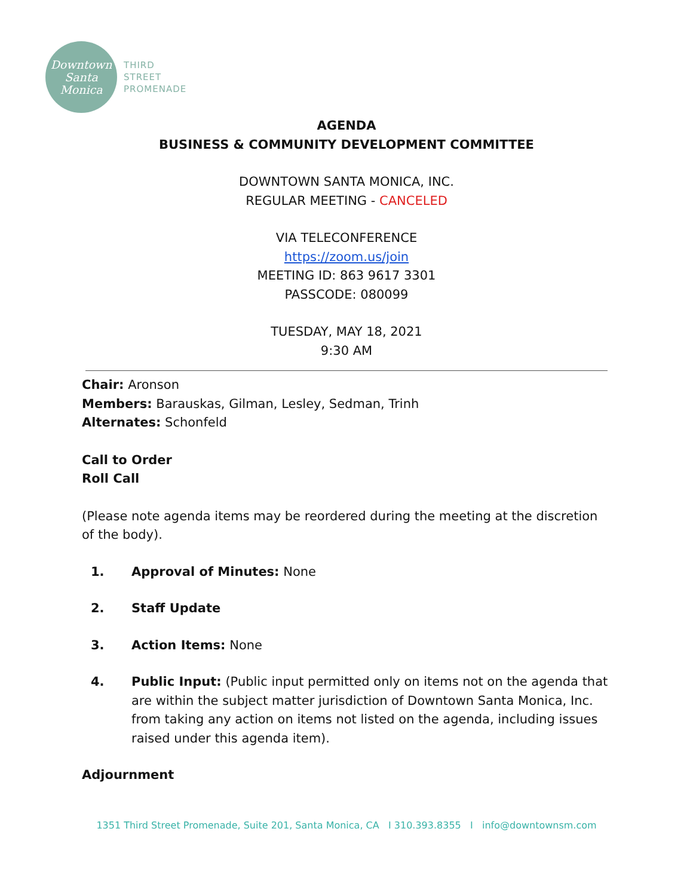Downtown
Santa
Monica
THIRD
STREET
PROMENADE
AGENDA
BUSINESS & COMMUNITY DEVELOPMENT COMMITTEE
DOWNTOWN SANTA MONICA, INC.
REGULAR MEETING - CANCELED
VIA TELECONFERENCE
https://zoom.us/join
MEETING ID: 863 9617 3301
PASSCODE: 080099
TUESDAY, MAY 18, 2021
9:30 AM
Chair: Aronson
Members: Barauskas, Gilman, Lesley, Sedman, Trinh
Alternates: Schonfeld
Call to Order
Roll Call
(Please note agenda items may be reordered during the meeting at the discretion of the body).
1. Approval of Minutes: None
2. Staff Update
3. Action Items: None
4. Public Input: (Public input permitted only on items not on the agenda that are within the subject matter jurisdiction of Downtown Santa Monica, Inc. from taking any action on items not listed on the agenda, including issues raised under this agenda item).
Adjournment
1351 Third Street Promenade, Suite 201, Santa Monica, CA I 310.393.8355 I info@downtownsm.com